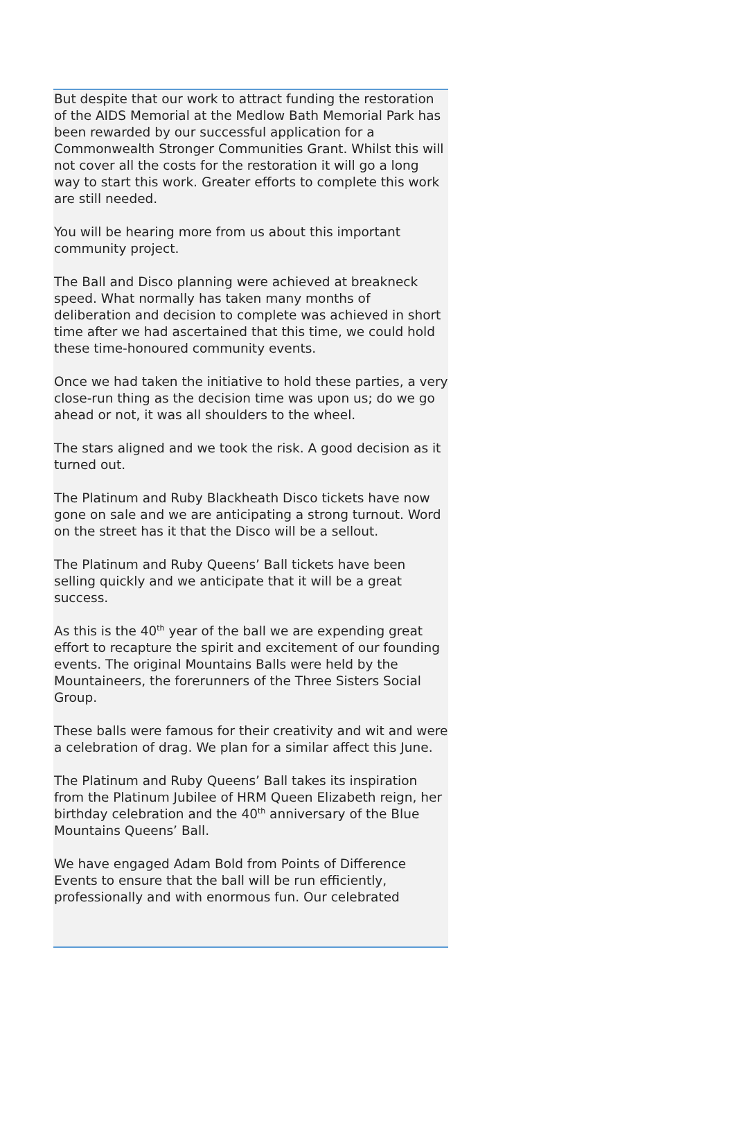But despite that our work to attract funding the restoration of the AIDS Memorial at the Medlow Bath Memorial Park has been rewarded by our successful application for a Commonwealth Stronger Communities Grant. Whilst this will not cover all the costs for the restoration it will go a long way to start this work. Greater efforts to complete this work are still needed.
You will be hearing more from us about this important community project.
The Ball and Disco planning were achieved at breakneck speed. What normally has taken many months of deliberation and decision to complete was achieved in short time after we had ascertained that this time, we could hold these time-honoured community events.
Once we had taken the initiative to hold these parties, a very close-run thing as the decision time was upon us; do we go ahead or not, it was all shoulders to the wheel.
The stars aligned and we took the risk. A good decision as it turned out.
The Platinum and Ruby Blackheath Disco tickets have now gone on sale and we are anticipating a strong turnout. Word on the street has it that the Disco will be a sellout.
The Platinum and Ruby Queens’ Ball tickets have been selling quickly and we anticipate that it will be a great success.
As this is the 40<sup>th</sup> year of the ball we are expending great effort to recapture the spirit and excitement of our founding events. The original Mountains Balls were held by the Mountaineers, the forerunners of the Three Sisters Social Group.
These balls were famous for their creativity and wit and were a celebration of drag. We plan for a similar affect this June.
The Platinum and Ruby Queens’ Ball takes its inspiration from the Platinum Jubilee of HRM Queen Elizabeth reign, her birthday celebration and the 40<sup>th</sup> anniversary of the Blue Mountains Queens’ Ball.
We have engaged Adam Bold from Points of Difference Events to ensure that the ball will be run efficiently, professionally and with enormous fun. Our celebrated